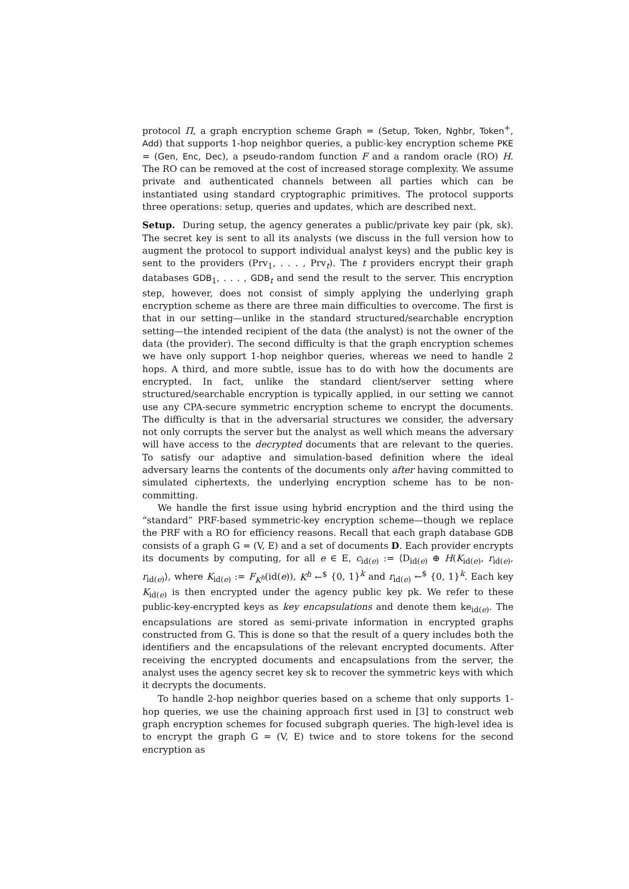protocol Π, a graph encryption scheme Graph = (Setup, Token, Nghbr, Token<sup>+</sup>, Add) that supports 1-hop neighbor queries, a public-key encryption scheme PKE = (Gen, Enc, Dec), a pseudo-random function F and a random oracle (RO) H. The RO can be removed at the cost of increased storage complexity. We assume private and authenticated channels between all parties which can be instantiated using standard cryptographic primitives. The protocol supports three operations: setup, queries and updates, which are described next.
Setup. During setup, the agency generates a public/private key pair (pk, sk). The secret key is sent to all its analysts (we discuss in the full version how to augment the protocol to support individual analyst keys) and the public key is sent to the providers (Prv<sub>1</sub>, . . . , Prv<sub>t</sub>). The t providers encrypt their graph databases GDB<sub>1</sub>, . . . , GDB<sub>t</sub> and send the result to the server. This encryption step, however, does not consist of simply applying the underlying graph encryption scheme as there are three main difficulties to overcome. The first is that in our setting—unlike in the standard structured/searchable encryption setting—the intended recipient of the data (the analyst) is not the owner of the data (the provider). The second difficulty is that the graph encryption schemes we have only support 1-hop neighbor queries, whereas we need to handle 2 hops. A third, and more subtle, issue has to do with how the documents are encrypted. In fact, unlike the standard client/server setting where structured/searchable encryption is typically applied, in our setting we cannot use any CPA-secure symmetric encryption scheme to encrypt the documents. The difficulty is that in the adversarial structures we consider, the adversary not only corrupts the server but the analyst as well which means the adversary will have access to the decrypted documents that are relevant to the queries. To satisfy our adaptive and simulation-based definition where the ideal adversary learns the contents of the documents only after having committed to simulated ciphertexts, the underlying encryption scheme has to be non-committing.
We handle the first issue using hybrid encryption and the third using the “standard” PRF-based symmetric-key encryption scheme—though we replace the PRF with a RO for efficiency reasons. Recall that each graph database GDB consists of a graph G = (V, E) and a set of documents D. Each provider encrypts its documents by computing, for all e ∈ E, c<sub>id(e)</sub> := ⟨D<sub>id(e)</sub> ⊕ H(K<sub>id(e)</sub>, r<sub>id(e)</sub>, r<sub>id(e)</sub>⟩, where K<sub>id(e)</sub> := F<sub>K<sup>h</sup></sub>(id(e)), K<sup>h</sup> ←<sup>$</sup> {0, 1}<sup>k</sup> and r<sub>id(e)</sub> ←<sup>$</sup> {0, 1}<sup>k</sup>. Each key K<sub>id(e)</sub> is then encrypted under the agency public key pk. We refer to these public-key-encrypted keys as key encapsulations and denote them ke<sub>id(e)</sub>. The encapsulations are stored as semi-private information in encrypted graphs constructed from G. This is done so that the result of a query includes both the identifiers and the encapsulations of the relevant encrypted documents. After receiving the encrypted documents and encapsulations from the server, the analyst uses the agency secret key sk to recover the symmetric keys with which it decrypts the documents.
To handle 2-hop neighbor queries based on a scheme that only supports 1-hop queries, we use the chaining approach first used in [3] to construct web graph encryption schemes for focused subgraph queries. The high-level idea is to encrypt the graph G = (V, E) twice and to store tokens for the second encryption as